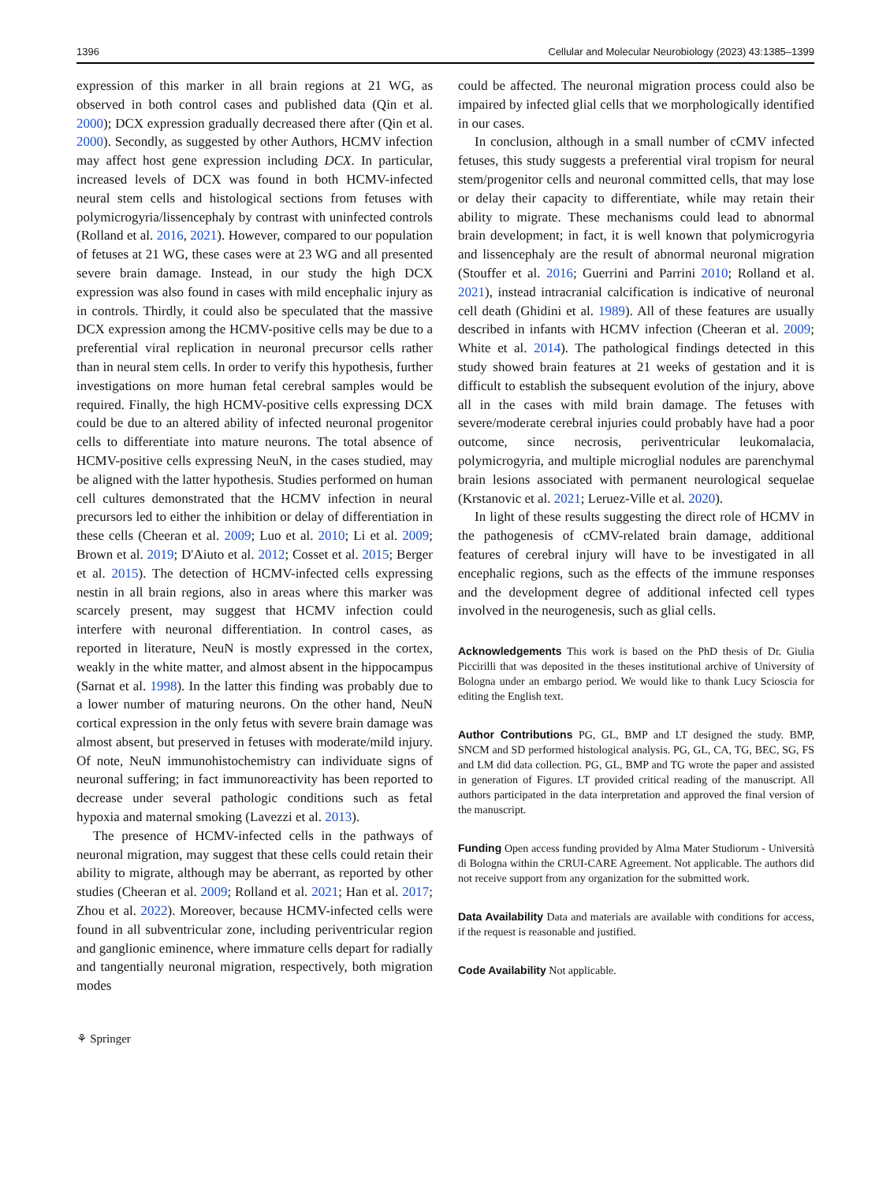1396 Cellular and Molecular Neurobiology (2023) 43:1385–1399
expression of this marker in all brain regions at 21 WG, as observed in both control cases and published data (Qin et al. 2000); DCX expression gradually decreased there after (Qin et al. 2000). Secondly, as suggested by other Authors, HCMV infection may affect host gene expression including DCX. In particular, increased levels of DCX was found in both HCMV-infected neural stem cells and histological sections from fetuses with polymicrogyria/lissencephaly by contrast with uninfected controls (Rolland et al. 2016, 2021). However, compared to our population of fetuses at 21 WG, these cases were at 23 WG and all presented severe brain damage. Instead, in our study the high DCX expression was also found in cases with mild encephalic injury as in controls. Thirdly, it could also be speculated that the massive DCX expression among the HCMV-positive cells may be due to a preferential viral replication in neuronal precursor cells rather than in neural stem cells. In order to verify this hypothesis, further investigations on more human fetal cerebral samples would be required. Finally, the high HCMV-positive cells expressing DCX could be due to an altered ability of infected neuronal progenitor cells to differentiate into mature neurons. The total absence of HCMV-positive cells expressing NeuN, in the cases studied, may be aligned with the latter hypothesis. Studies performed on human cell cultures demonstrated that the HCMV infection in neural precursors led to either the inhibition or delay of differentiation in these cells (Cheeran et al. 2009; Luo et al. 2010; Li et al. 2009; Brown et al. 2019; D'Aiuto et al. 2012; Cosset et al. 2015; Berger et al. 2015). The detection of HCMV-infected cells expressing nestin in all brain regions, also in areas where this marker was scarcely present, may suggest that HCMV infection could interfere with neuronal differentiation. In control cases, as reported in literature, NeuN is mostly expressed in the cortex, weakly in the white matter, and almost absent in the hippocampus (Sarnat et al. 1998). In the latter this finding was probably due to a lower number of maturing neurons. On the other hand, NeuN cortical expression in the only fetus with severe brain damage was almost absent, but preserved in fetuses with moderate/mild injury. Of note, NeuN immunohistochemistry can individuate signs of neuronal suffering; in fact immunoreactivity has been reported to decrease under several pathologic conditions such as fetal hypoxia and maternal smoking (Lavezzi et al. 2013).
The presence of HCMV-infected cells in the pathways of neuronal migration, may suggest that these cells could retain their ability to migrate, although may be aberrant, as reported by other studies (Cheeran et al. 2009; Rolland et al. 2021; Han et al. 2017; Zhou et al. 2022). Moreover, because HCMV-infected cells were found in all subventricular zone, including periventricular region and ganglionic eminence, where immature cells depart for radially and tangentially neuronal migration, respectively, both migration modes
⚘ Springer
could be affected. The neuronal migration process could also be impaired by infected glial cells that we morphologically identified in our cases.
In conclusion, although in a small number of cCMV infected fetuses, this study suggests a preferential viral tropism for neural stem/progenitor cells and neuronal committed cells, that may lose or delay their capacity to differentiate, while may retain their ability to migrate. These mechanisms could lead to abnormal brain development; in fact, it is well known that polymicrogyria and lissencephaly are the result of abnormal neuronal migration (Stouffer et al. 2016; Guerrini and Parrini 2010; Rolland et al. 2021), instead intracranial calcification is indicative of neuronal cell death (Ghidini et al. 1989). All of these features are usually described in infants with HCMV infection (Cheeran et al. 2009; White et al. 2014). The pathological findings detected in this study showed brain features at 21 weeks of gestation and it is difficult to establish the subsequent evolution of the injury, above all in the cases with mild brain damage. The fetuses with severe/moderate cerebral injuries could probably have had a poor outcome, since necrosis, periventricular leukomalacia, polymicrogyria, and multiple microglial nodules are parenchymal brain lesions associated with permanent neurological sequelae (Krstanovic et al. 2021; Leruez-Ville et al. 2020).
In light of these results suggesting the direct role of HCMV in the pathogenesis of cCMV-related brain damage, additional features of cerebral injury will have to be investigated in all encephalic regions, such as the effects of the immune responses and the development degree of additional infected cell types involved in the neurogenesis, such as glial cells.
Acknowledgements This work is based on the PhD thesis of Dr. Giulia Piccirilli that was deposited in the theses institutional archive of University of Bologna under an embargo period. We would like to thank Lucy Scioscia for editing the English text.
Author Contributions PG, GL, BMP and LT designed the study. BMP, SNCM and SD performed histological analysis. PG, GL, CA, TG, BEC, SG, FS and LM did data collection. PG, GL, BMP and TG wrote the paper and assisted in generation of Figures. LT provided critical reading of the manuscript. All authors participated in the data interpretation and approved the final version of the manuscript.
Funding Open access funding provided by Alma Mater Studiorum - Università di Bologna within the CRUI-CARE Agreement. Not applicable. The authors did not receive support from any organization for the submitted work.
Data Availability Data and materials are available with conditions for access, if the request is reasonable and justified.
Code Availability Not applicable.